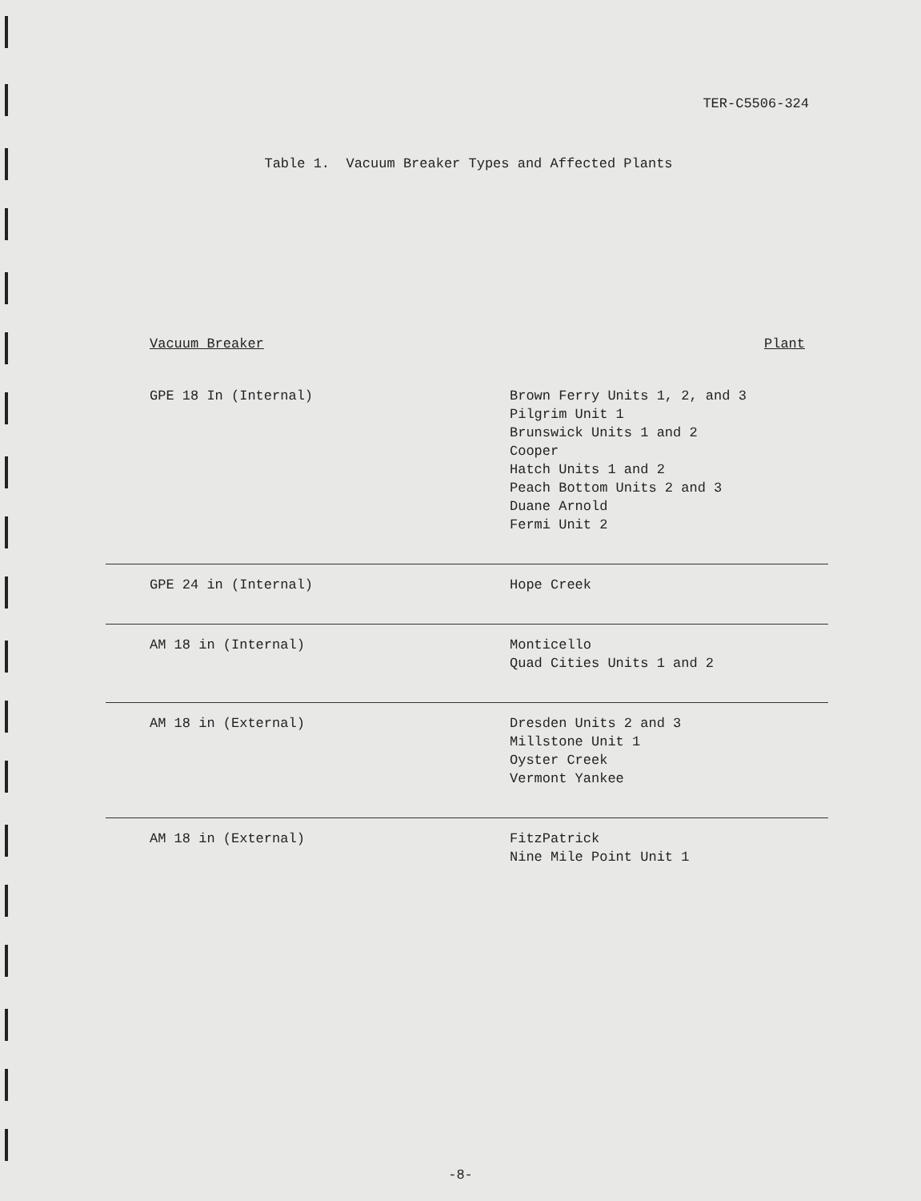TER-C5506-324
Table 1. Vacuum Breaker Types and Affected Plants
| Vacuum Breaker | Plant |
| --- | --- |
| GPE 18 In (Internal) | Brown Ferry Units 1, 2, and 3 Pilgrim Unit 1 Brunswick Units 1 and 2 Cooper Hatch Units 1 and 2 Peach Bottom Units 2 and 3 Duane Arnold Fermi Unit 2 |
| GPE 24 in (Internal) | Hope Creek |
| AM 18 in (Internal) | Monticello Quad Cities Units 1 and 2 |
| AM 18 in (External) | Dresden Units 2 and 3 Millstone Unit 1 Oyster Creek Vermont Yankee |
| AM 18 in (External) | FitzPatrick Nine Mile Point Unit 1 |
-8-